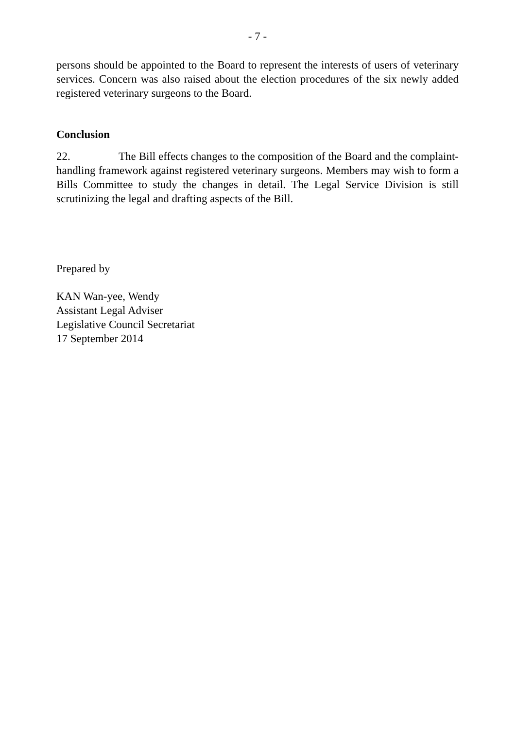- 7 -
persons should be appointed to the Board to represent the interests of users of veterinary services. Concern was also raised about the election procedures of the six newly added registered veterinary surgeons to the Board.
Conclusion
22. The Bill effects changes to the composition of the Board and the complaint-handling framework against registered veterinary surgeons. Members may wish to form a Bills Committee to study the changes in detail. The Legal Service Division is still scrutinizing the legal and drafting aspects of the Bill.
Prepared by
KAN Wan-yee, Wendy
Assistant Legal Adviser
Legislative Council Secretariat
17 September 2014